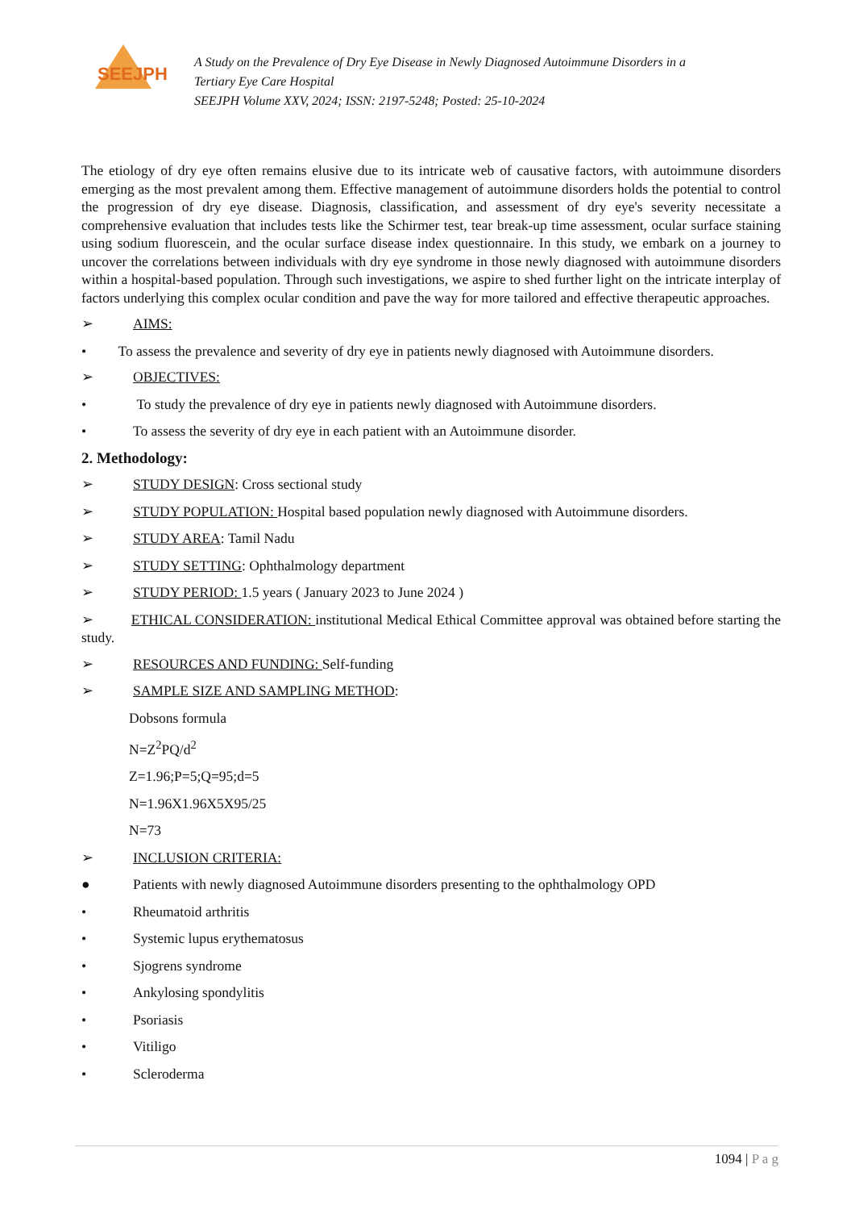SEEJPH
A Study on the Prevalence of Dry Eye Disease in Newly Diagnosed Autoimmune Disorders in a
Tertiary Eye Care Hospital
SEEJPH Volume XXV, 2024; ISSN: 2197-5248; Posted: 25-10-2024
The etiology of dry eye often remains elusive due to its intricate web of causative factors, with autoimmune disorders emerging as the most prevalent among them. Effective management of autoimmune disorders holds the potential to control the progression of dry eye disease. Diagnosis, classification, and assessment of dry eye's severity necessitate a comprehensive evaluation that includes tests like the Schirmer test, tear break-up time assessment, ocular surface staining using sodium fluorescein, and the ocular surface disease index questionnaire. In this study, we embark on a journey to uncover the correlations between individuals with dry eye syndrome in those newly diagnosed with autoimmune disorders within a hospital-based population. Through such investigations, we aspire to shed further light on the intricate interplay of factors underlying this complex ocular condition and pave the way for more tailored and effective therapeutic approaches.
➢ AIMS:
• To assess the prevalence and severity of dry eye in patients newly diagnosed with Autoimmune disorders.
➢ OBJECTIVES:
• To study the prevalence of dry eye in patients newly diagnosed with Autoimmune disorders.
• To assess the severity of dry eye in each patient with an Autoimmune disorder.
2. Methodology:
➢ STUDY DESIGN: Cross sectional study
➢ STUDY POPULATION: Hospital based population newly diagnosed with Autoimmune disorders.
➢ STUDY AREA: Tamil Nadu
➢ STUDY SETTING: Ophthalmology department
➢ STUDY PERIOD: 1.5 years ( January 2023 to June 2024 )
➢ ETHICAL CONSIDERATION: institutional Medical Ethical Committee approval was obtained before starting the study.
➢ RESOURCES AND FUNDING: Self-funding
➢ SAMPLE SIZE AND SAMPLING METHOD:
Dobsons formula
N=Z<sup>2</sup>PQ/d<sup>2</sup>
Z=1.96;P=5;Q=95;d=5
N=1.96X1.96X5X95/25
N=73
➢ INCLUSION CRITERIA:
● Patients with newly diagnosed Autoimmune disorders presenting to the ophthalmology OPD
• Rheumatoid arthritis
• Systemic lupus erythematosus
• Sjogrens syndrome
• Ankylosing spondylitis
• Psoriasis
• Vitiligo
• Scleroderma
1094 | P a g